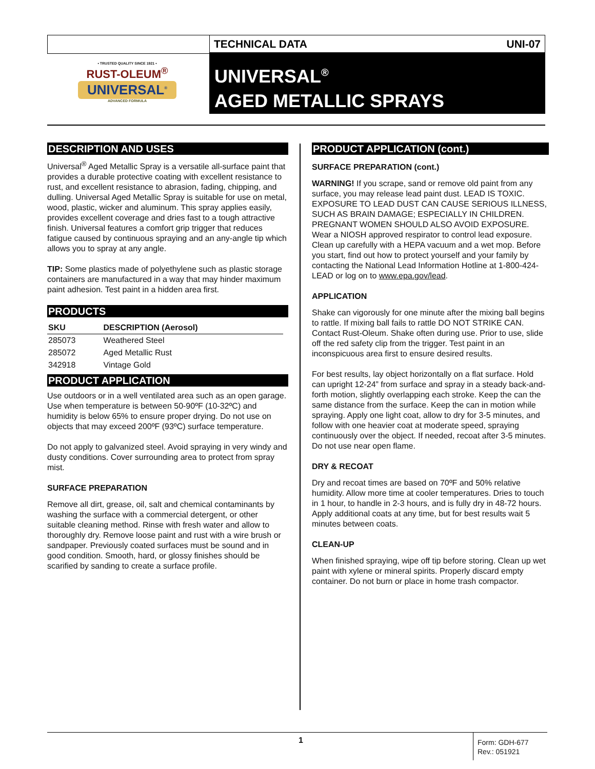• TRUSTED QUALITY SINCE 1921 •
RUST-OLEUM<sup>®</sup>
UNIVERSAL<sup>®</sup>
ADVANCED FORMULA
TECHNICAL DATA UNI-07
UNIVERSAL<sup>®</sup>
AGED METALLIC SPRAYS
DESCRIPTION AND USES
Universal<sup>®</sup> Aged Metallic Spray is a versatile all-surface paint that provides a durable protective coating with excellent resistance to rust, and excellent resistance to abrasion, fading, chipping, and dulling. Universal Aged Metallic Spray is suitable for use on metal, wood, plastic, wicker and aluminum. This spray applies easily, provides excellent coverage and dries fast to a tough attractive finish. Universal features a comfort grip trigger that reduces fatigue caused by continuous spraying and an any-angle tip which allows you to spray at any angle.
TIP: Some plastics made of polyethylene such as plastic storage containers are manufactured in a way that may hinder maximum paint adhesion. Test paint in a hidden area first.
PRODUCTS
| SKU | DESCRIPTION (Aerosol) |
| --- | --- |
| 285073 | Weathered Steel |
| 285072 | Aged Metallic Rust |
| 342918 | Vintage Gold |
PRODUCT APPLICATION
Use outdoors or in a well ventilated area such as an open garage. Use when temperature is between 50-90ºF (10-32ºC) and humidity is below 65% to ensure proper drying. Do not use on objects that may exceed 200ºF (93ºC) surface temperature.
Do not apply to galvanized steel. Avoid spraying in very windy and dusty conditions. Cover surrounding area to protect from spray mist.
SURFACE PREPARATION
Remove all dirt, grease, oil, salt and chemical contaminants by washing the surface with a commercial detergent, or other suitable cleaning method. Rinse with fresh water and allow to thoroughly dry. Remove loose paint and rust with a wire brush or sandpaper. Previously coated surfaces must be sound and in good condition. Smooth, hard, or glossy finishes should be scarified by sanding to create a surface profile.
PRODUCT APPLICATION (cont.)
SURFACE PREPARATION (cont.)
WARNING! If you scrape, sand or remove old paint from any surface, you may release lead paint dust. LEAD IS TOXIC. EXPOSURE TO LEAD DUST CAN CAUSE SERIOUS ILLNESS, SUCH AS BRAIN DAMAGE; ESPECIALLY IN CHILDREN. PREGNANT WOMEN SHOULD ALSO AVOID EXPOSURE. Wear a NIOSH approved respirator to control lead exposure. Clean up carefully with a HEPA vacuum and a wet mop. Before you start, find out how to protect yourself and your family by contacting the National Lead Information Hotline at 1-800-424-LEAD or log on to www.epa.gov/lead.
APPLICATION
Shake can vigorously for one minute after the mixing ball begins to rattle. If mixing ball fails to rattle DO NOT STRIKE CAN. Contact Rust-Oleum. Shake often during use. Prior to use, slide off the red safety clip from the trigger. Test paint in an inconspicuous area first to ensure desired results.
For best results, lay object horizontally on a flat surface. Hold can upright 12-24” from surface and spray in a steady back-and-forth motion, slightly overlapping each stroke. Keep the can the same distance from the surface. Keep the can in motion while spraying. Apply one light coat, allow to dry for 3-5 minutes, and follow with one heavier coat at moderate speed, spraying continuously over the object. If needed, recoat after 3-5 minutes. Do not use near open flame.
DRY & RECOAT
Dry and recoat times are based on 70ºF and 50% relative humidity. Allow more time at cooler temperatures. Dries to touch in 1 hour, to handle in 2-3 hours, and is fully dry in 48-72 hours. Apply additional coats at any time, but for best results wait 5 minutes between coats.
CLEAN-UP
When finished spraying, wipe off tip before storing. Clean up wet paint with xylene or mineral spirits. Properly discard empty container. Do not burn or place in home trash compactor.
1
Form: GDH-677
Rev.: 051921